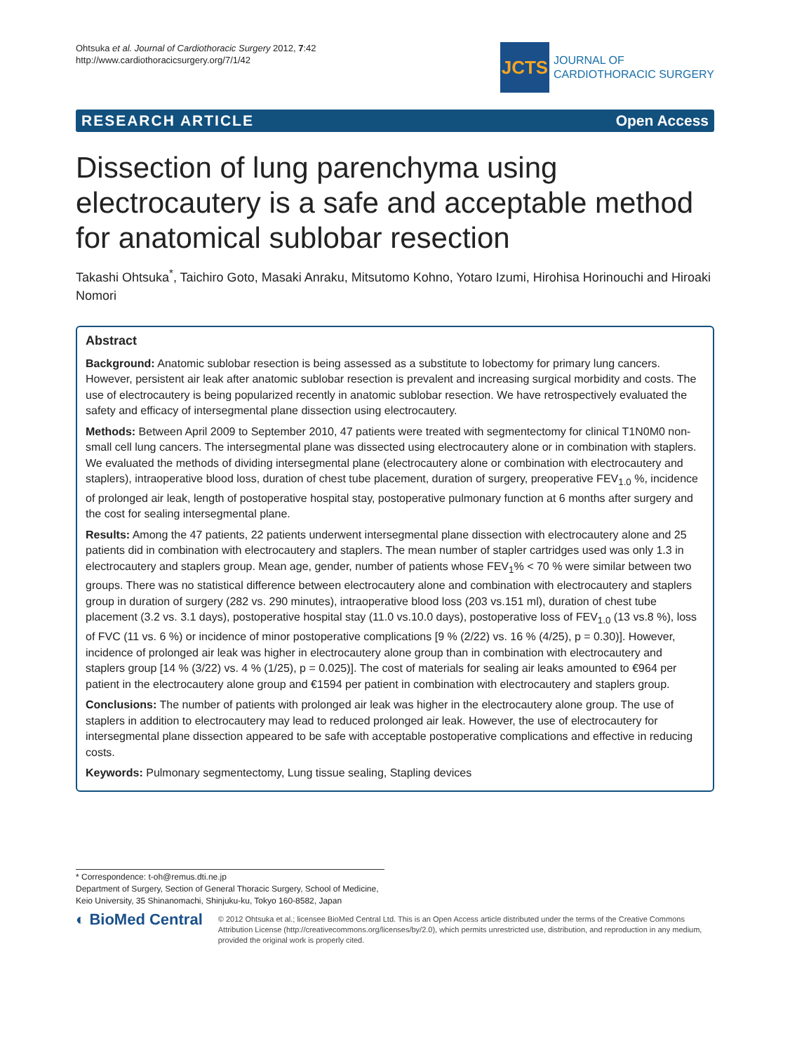Ohtsuka et al. Journal of Cardiothoracic Surgery 2012, 7:42
http://www.cardiothoracicsurgery.org/7/1/42
JCTS
JOURNAL OF
CARDIOTHORACIC SURGERY
RESEARCH ARTICLE Open Access
Dissection of lung parenchyma using electrocautery is a safe and acceptable method for anatomical sublobar resection
Takashi Ohtsuka<sup>*</sup>, Taichiro Goto, Masaki Anraku, Mitsutomo Kohno, Yotaro Izumi, Hirohisa Horinouchi and Hiroaki Nomori
Abstract
Background: Anatomic sublobar resection is being assessed as a substitute to lobectomy for primary lung cancers. However, persistent air leak after anatomic sublobar resection is prevalent and increasing surgical morbidity and costs. The use of electrocautery is being popularized recently in anatomic sublobar resection. We have retrospectively evaluated the safety and efficacy of intersegmental plane dissection using electrocautery.
Methods: Between April 2009 to September 2010, 47 patients were treated with segmentectomy for clinical T1N0M0 non-small cell lung cancers. The intersegmental plane was dissected using electrocautery alone or in combination with staplers. We evaluated the methods of dividing intersegmental plane (electrocautery alone or combination with electrocautery and staplers), intraoperative blood loss, duration of chest tube placement, duration of surgery, preoperative FEV<sub>1.0</sub> %, incidence of prolonged air leak, length of postoperative hospital stay, postoperative pulmonary function at 6 months after surgery and the cost for sealing intersegmental plane.
Results: Among the 47 patients, 22 patients underwent intersegmental plane dissection with electrocautery alone and 25 patients did in combination with electrocautery and staplers. The mean number of stapler cartridges used was only 1.3 in electrocautery and staplers group. Mean age, gender, number of patients whose FEV<sub>1</sub>% < 70 % were similar between two groups. There was no statistical difference between electrocautery alone and combination with electrocautery and staplers group in duration of surgery (282 vs. 290 minutes), intraoperative blood loss (203 vs.151 ml), duration of chest tube placement (3.2 vs. 3.1 days), postoperative hospital stay (11.0 vs.10.0 days), postoperative loss of FEV<sub>1.0</sub> (13 vs.8 %), loss of FVC (11 vs. 6 %) or incidence of minor postoperative complications [9 % (2/22) vs. 16 % (4/25), p = 0.30)]. However, incidence of prolonged air leak was higher in electrocautery alone group than in combination with electrocautery and staplers group [14 % (3/22) vs. 4 % (1/25), p = 0.025)]. The cost of materials for sealing air leaks amounted to €964 per patient in the electrocautery alone group and €1594 per patient in combination with electrocautery and staplers group.
Conclusions: The number of patients with prolonged air leak was higher in the electrocautery alone group. The use of staplers in addition to electrocautery may lead to reduced prolonged air leak. However, the use of electrocautery for intersegmental plane dissection appeared to be safe with acceptable postoperative complications and effective in reducing costs.
Keywords: Pulmonary segmentectomy, Lung tissue sealing, Stapling devices
* Correspondence: t-oh@remus.dti.ne.jp
Department of Surgery, Section of General Thoracic Surgery, School of Medicine, Keio University, 35 Shinanomachi, Shinjuku-ku, Tokyo 160-8582, Japan
◐ BioMed Central
© 2012 Ohtsuka et al.; licensee BioMed Central Ltd. This is an Open Access article distributed under the terms of the Creative Commons Attribution License (http://creativecommons.org/licenses/by/2.0), which permits unrestricted use, distribution, and reproduction in any medium, provided the original work is properly cited.